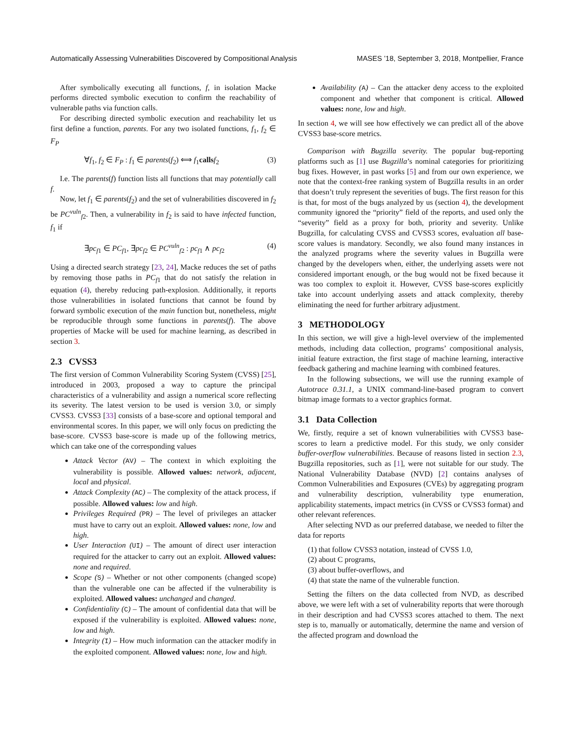Automatically Assessing Vulnerabilities Discovered by Compositional Analysis MASES ’18, September 3, 2018, Montpellier, France
After symbolically executing all functions, f, in isolation Macke performs directed symbolic execution to confirm the reachability of vulnerable paths via function calls.
For describing directed symbolic execution and reachability let us first define a function, parents. For any two isolated functions, f<sub>1</sub>, f<sub>2</sub> ∈ F<sub>P</sub>
∀f<sub>1</sub>, f<sub>2</sub> ∈ F<sub>P</sub> : f<sub>1</sub> ∈ parents(f<sub>2</sub>) ⟺ f<sub>1</sub>calls f<sub>2</sub> (3)
I.e. The parents(f) function lists all functions that may potentially call f.
Now, let f<sub>1</sub> ∈ parents(f<sub>2</sub>) and the set of vulnerabilities discovered in f<sub>2</sub> be PC<sup>vuln</sup><sub>f2</sub>. Then, a vulnerability in f<sub>2</sub> is said to have infected function, f<sub>1</sub> if
∃pc<sub>f1</sub> ∈ PC<sub>f1</sub>, ∃pc<sub>f2</sub> ∈ PC<sup>vuln</sup><sub>f2</sub> : pc<sub>f1</sub> ∧ pc<sub>f2</sub> (4)
Using a directed search strategy [23, 24], Macke reduces the set of paths by removing those paths in PC<sub>f1</sub> that do not satisfy the relation in equation (4), thereby reducing path-explosion. Additionally, it reports those vulnerabilities in isolated functions that cannot be found by forward symbolic execution of the main function but, nonetheless, might be reproducible through some functions in parents(f). The above properties of Macke will be used for machine learning, as described in section 3.
2.3 CVSS3
The first version of Common Vulnerability Scoring System (CVSS) [25], introduced in 2003, proposed a way to capture the principal characteristics of a vulnerability and assign a numerical score reflecting its severity. The latest version to be used is version 3.0, or simply CVSS3. CVSS3 [33] consists of a base-score and optional temporal and environmental scores. In this paper, we will only focus on predicting the base-score. CVSS3 base-score is made up of the following metrics, which can take one of the corresponding values
Attack Vector (AV) – The context in which exploiting the vulnerability is possible. Allowed values: network, adjacent, local and physical.
Attack Complexity (AC) – The complexity of the attack process, if possible. Allowed values: low and high.
Privileges Required (PR) – The level of privileges an attacker must have to carry out an exploit. Allowed values: none, low and high.
User Interaction (UI) – The amount of direct user interaction required for the attacker to carry out an exploit. Allowed values: none and required.
Scope (S) – Whether or not other components (changed scope) than the vulnerable one can be affected if the vulnerability is exploited. Allowed values: unchanged and changed.
Confidentiality (C) – The amount of confidential data that will be exposed if the vulnerability is exploited. Allowed values: none, low and high.
Integrity (I) – How much information can the attacker modify in the exploited component. Allowed values: none, low and high.
Availability (A) – Can the attacker deny access to the exploited component and whether that component is critical. Allowed values: none, low and high.
In section 4, we will see how effectively we can predict all of the above CVSS3 base-score metrics.
Comparison with Bugzilla severity. The popular bug-reporting platforms such as [1] use Bugzilla’s nominal categories for prioritizing bug fixes. However, in past works [5] and from our own experience, we note that the context-free ranking system of Bugzilla results in an order that doesn’t truly represent the severities of bugs. The first reason for this is that, for most of the bugs analyzed by us (section 4), the development community ignored the “priority” field of the reports, and used only the “severity” field as a proxy for both, priority and severity. Unlike Bugzilla, for calculating CVSS and CVSS3 scores, evaluation all base-score values is mandatory. Secondly, we also found many instances in the analyzed programs where the severity values in Bugzilla were changed by the developers when, either, the underlying assets were not considered important enough, or the bug would not be fixed because it was too complex to exploit it. However, CVSS base-scores explicitly take into account underlying assets and attack complexity, thereby eliminating the need for further arbitrary adjustment.
3 METHODOLOGY
In this section, we will give a high-level overview of the implemented methods, including data collection, programs’ compositional analysis, initial feature extraction, the first stage of machine learning, interactive feedback gathering and machine learning with combined features.
In the following subsections, we will use the running example of Autotrace 0.31.1, a UNIX command-line-based program to convert bitmap image formats to a vector graphics format.
3.1 Data Collection
We, firstly, require a set of known vulnerabilities with CVSS3 base-scores to learn a predictive model. For this study, we only consider buffer-overflow vulnerabilities. Because of reasons listed in section 2.3, Bugzilla repositories, such as [1], were not suitable for our study. The National Vulnerability Database (NVD) [2] contains analyses of Common Vulnerabilities and Exposures (CVEs) by aggregating program and vulnerability description, vulnerability type enumeration, applicability statements, impact metrics (in CVSS or CVSS3 format) and other relevant references.
After selecting NVD as our preferred database, we needed to filter the data for reports
(1) that follow CVSS3 notation, instead of CVSS 1.0,
(2) about C programs,
(3) about buffer-overflows, and
(4) that state the name of the vulnerable function.
Setting the filters on the data collected from NVD, as described above, we were left with a set of vulnerability reports that were thorough in their description and had CVSS3 scores attached to them. The next step is to, manually or automatically, determine the name and version of the affected program and download the